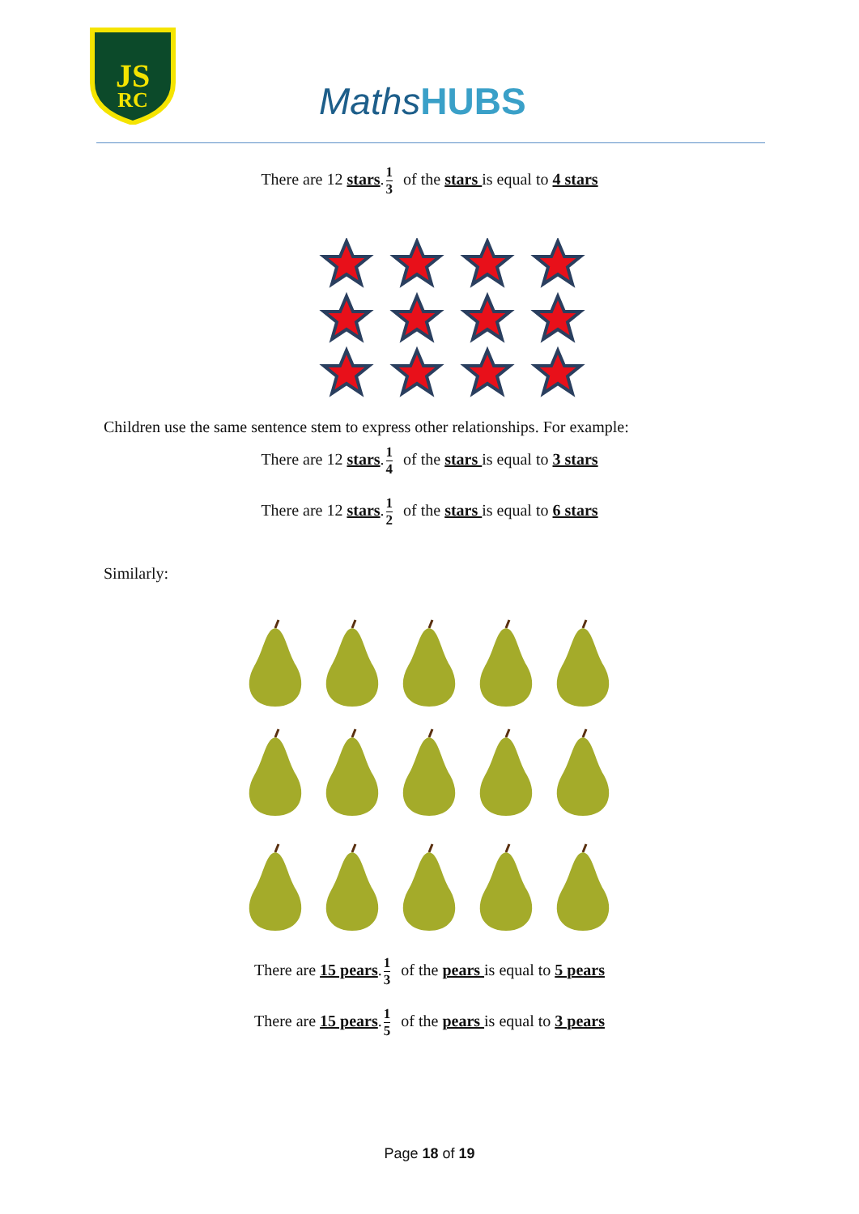JS
RC
MathsHUBS
There are 12 stars.1 3 of the stars is equal to 4 stars
Children use the same sentence stem to express other relationships. For example:
There are 12 stars.1 4 of the stars is equal to 3 stars
There are 12 stars.1 2 of the stars is equal to 6 stars
Similarly:
There are 15 pears.1 3 of the pears is equal to 5 pears
There are 15 pears.1 5 of the pears is equal to 3 pears
Page 18 of 19